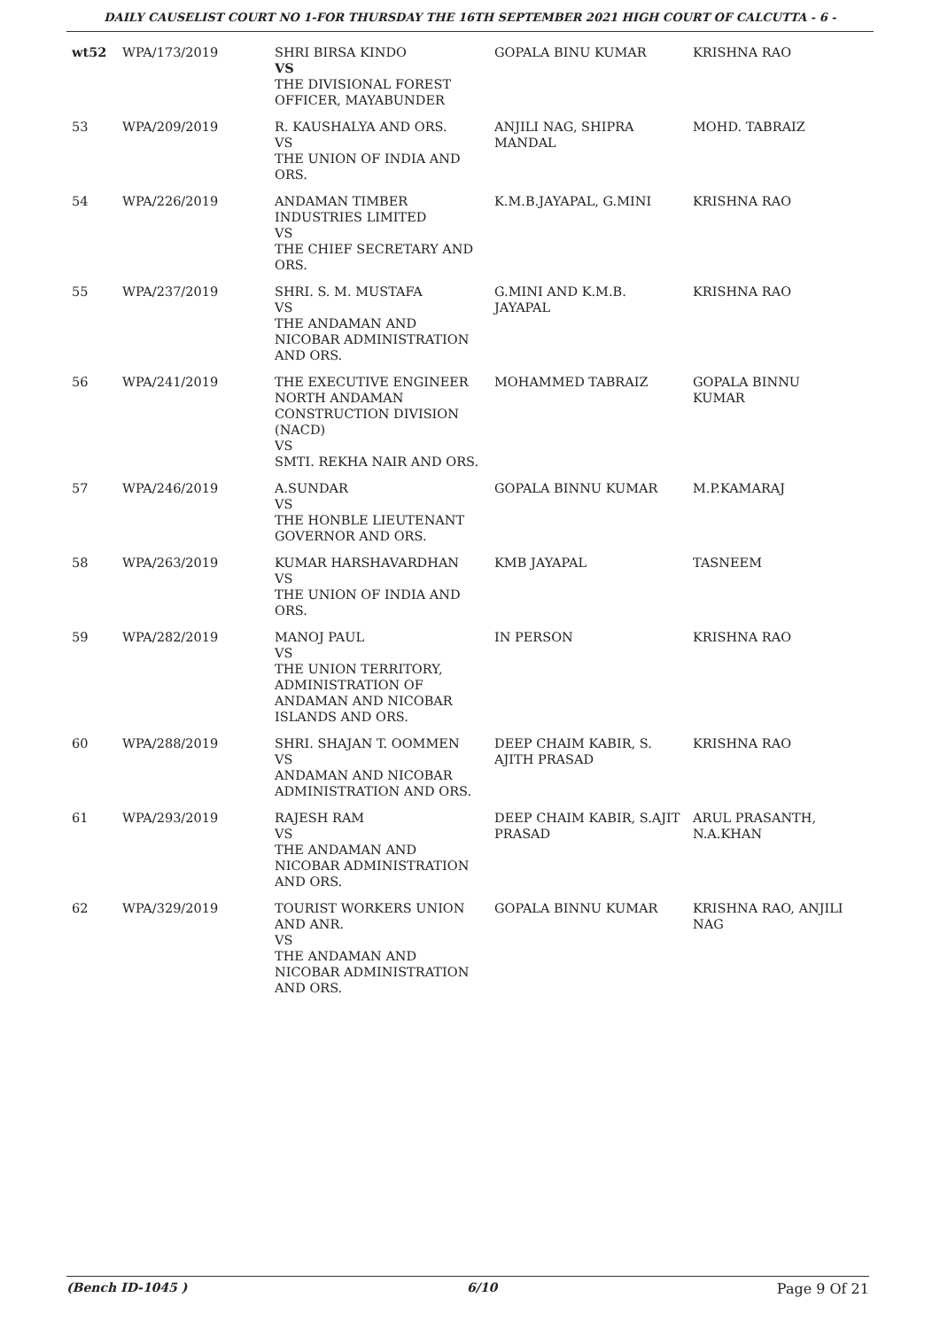DAILY CAUSELIST COURT NO 1-FOR THURSDAY THE 16TH SEPTEMBER 2021 HIGH COURT OF CALCUTTA - 6 -
| wt52 | WPA/173/2019 | SHRI BIRSA KINDO VS THE DIVISIONAL FOREST OFFICER, MAYABUNDER | GOPALA BINU KUMAR | KRISHNA RAO |
| 53 | WPA/209/2019 | R. KAUSHALYA AND ORS. VS THE UNION OF INDIA AND ORS. | ANJILI NAG, SHIPRA MANDAL | MOHD. TABRAIZ |
| 54 | WPA/226/2019 | ANDAMAN TIMBER INDUSTRIES LIMITED VS THE CHIEF SECRETARY AND ORS. | K.M.B.JAYAPAL, G.MINI | KRISHNA RAO |
| 55 | WPA/237/2019 | SHRI. S. M. MUSTAFA VS THE ANDAMAN AND NICOBAR ADMINISTRATION AND ORS. | G.MINI AND K.M.B. JAYAPAL | KRISHNA RAO |
| 56 | WPA/241/2019 | THE EXECUTIVE ENGINEER NORTH ANDAMAN CONSTRUCTION DIVISION (NACD) VS SMTI. REKHA NAIR AND ORS. | MOHAMMED TABRAIZ | GOPALA BINNU KUMAR |
| 57 | WPA/246/2019 | A.SUNDAR VS THE HONBLE LIEUTENANT GOVERNOR AND ORS. | GOPALA BINNU KUMAR | M.P.KAMARAJ |
| 58 | WPA/263/2019 | KUMAR HARSHAVARDHAN VS THE UNION OF INDIA AND ORS. | KMB JAYAPAL | TASNEEM |
| 59 | WPA/282/2019 | MANOJ PAUL VS THE UNION TERRITORY, ADMINISTRATION OF ANDAMAN AND NICOBAR ISLANDS AND ORS. | IN PERSON | KRISHNA RAO |
| 60 | WPA/288/2019 | SHRI. SHAJAN T. OOMMEN VS ANDAMAN AND NICOBAR ADMINISTRATION AND ORS. | DEEP CHAIM KABIR, S. AJITH PRASAD | KRISHNA RAO |
| 61 | WPA/293/2019 | RAJESH RAM VS THE ANDAMAN AND NICOBAR ADMINISTRATION AND ORS. | DEEP CHAIM KABIR, S.AJIT PRASAD | ARUL PRASANTH, N.A.KHAN |
| 62 | WPA/329/2019 | TOURIST WORKERS UNION AND ANR. VS THE ANDAMAN AND NICOBAR ADMINISTRATION AND ORS. | GOPALA BINNU KUMAR | KRISHNA RAO, ANJILI NAG |
(Bench ID-1045 ) 6/10 Page 9 Of 21